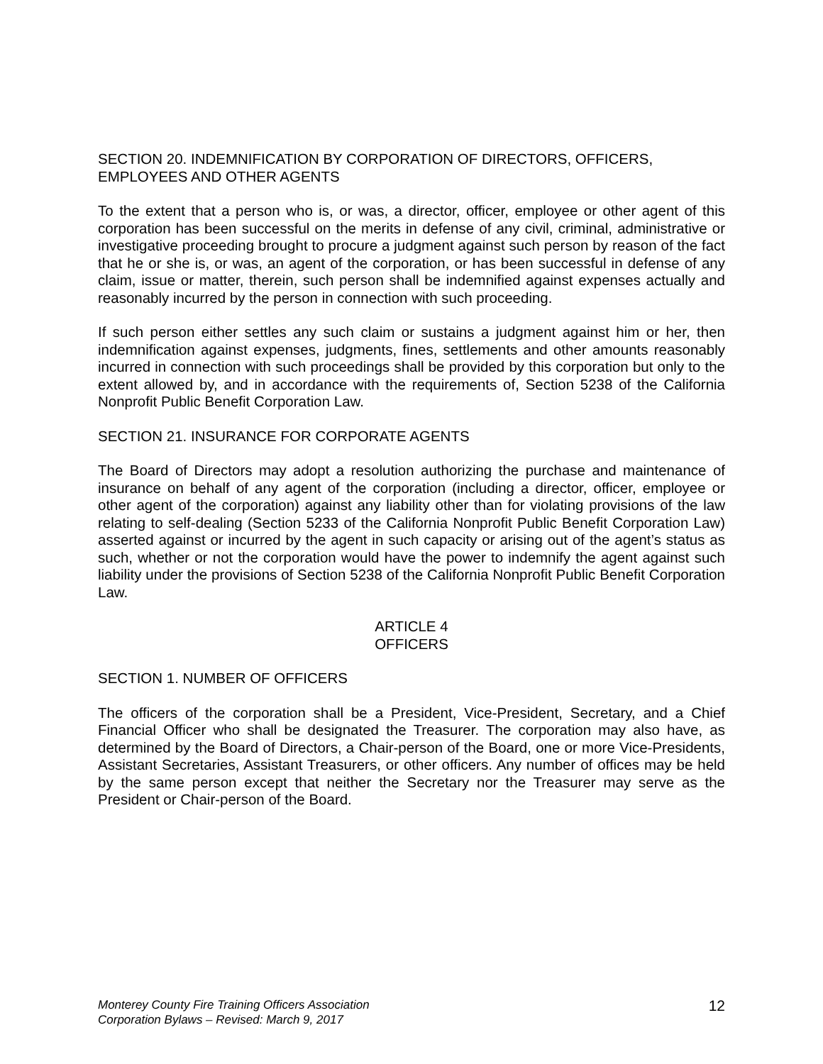SECTION 20. INDEMNIFICATION BY CORPORATION OF DIRECTORS, OFFICERS, EMPLOYEES AND OTHER AGENTS
To the extent that a person who is, or was, a director, officer, employee or other agent of this corporation has been successful on the merits in defense of any civil, criminal, administrative or investigative proceeding brought to procure a judgment against such person by reason of the fact that he or she is, or was, an agent of the corporation, or has been successful in defense of any claim, issue or matter, therein, such person shall be indemnified against expenses actually and reasonably incurred by the person in connection with such proceeding.
If such person either settles any such claim or sustains a judgment against him or her, then indemnification against expenses, judgments, fines, settlements and other amounts reasonably incurred in connection with such proceedings shall be provided by this corporation but only to the extent allowed by, and in accordance with the requirements of, Section 5238 of the California Nonprofit Public Benefit Corporation Law.
SECTION 21. INSURANCE FOR CORPORATE AGENTS
The Board of Directors may adopt a resolution authorizing the purchase and maintenance of insurance on behalf of any agent of the corporation (including a director, officer, employee or other agent of the corporation) against any liability other than for violating provisions of the law relating to self-dealing (Section 5233 of the California Nonprofit Public Benefit Corporation Law) asserted against or incurred by the agent in such capacity or arising out of the agent’s status as such, whether or not the corporation would have the power to indemnify the agent against such liability under the provisions of Section 5238 of the California Nonprofit Public Benefit Corporation Law.
ARTICLE 4
OFFICERS
SECTION 1. NUMBER OF OFFICERS
The officers of the corporation shall be a President, Vice-President, Secretary, and a Chief Financial Officer who shall be designated the Treasurer. The corporation may also have, as determined by the Board of Directors, a Chair-person of the Board, one or more Vice-Presidents, Assistant Secretaries, Assistant Treasurers, or other officers. Any number of offices may be held by the same person except that neither the Secretary nor the Treasurer may serve as the President or Chair-person of the Board.
Monterey County Fire Training Officers Association
Corporation Bylaws – Revised: March 9, 2017 12